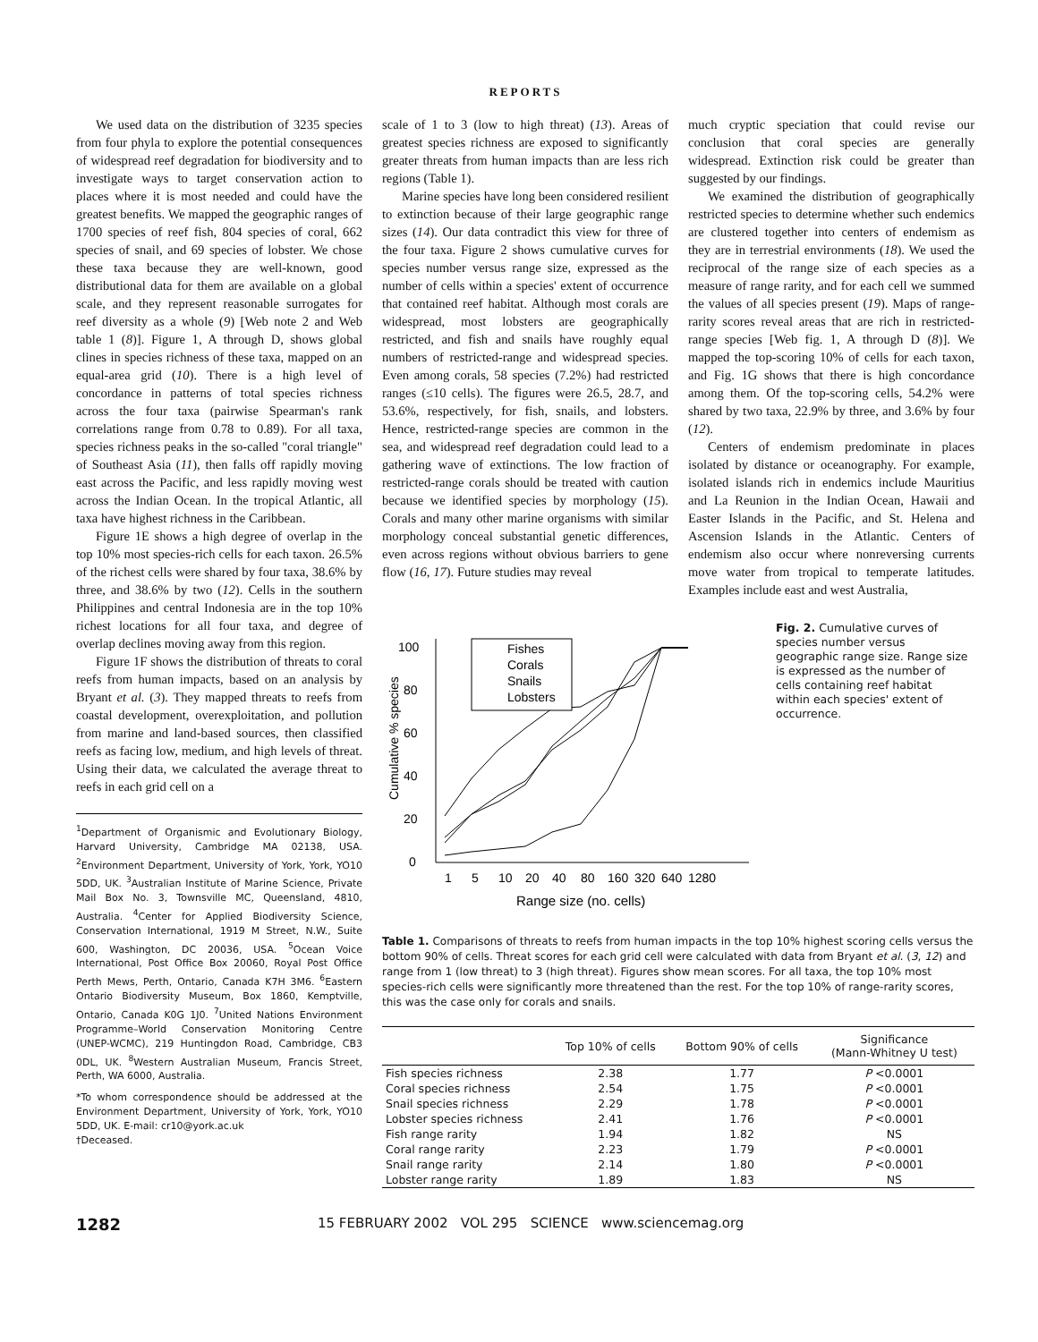REPORTS
We used data on the distribution of 3235 species from four phyla to explore the potential consequences of widespread reef degradation for biodiversity and to investigate ways to target conservation action to places where it is most needed and could have the greatest benefits. We mapped the geographic ranges of 1700 species of reef fish, 804 species of coral, 662 species of snail, and 69 species of lobster. We chose these taxa because they are well-known, good distributional data for them are available on a global scale, and they represent reasonable surrogates for reef diversity as a whole (9) [Web note 2 and Web table 1 (8)]. Figure 1, A through D, shows global clines in species richness of these taxa, mapped on an equal-area grid (10). There is a high level of concordance in patterns of total species richness across the four taxa (pairwise Spearman's rank correlations range from 0.78 to 0.89). For all taxa, species richness peaks in the so-called "coral triangle" of Southeast Asia (11), then falls off rapidly moving east across the Pacific, and less rapidly moving west across the Indian Ocean. In the tropical Atlantic, all taxa have highest richness in the Caribbean.
Figure 1E shows a high degree of overlap in the top 10% most species-rich cells for each taxon. 26.5% of the richest cells were shared by four taxa, 38.6% by three, and 38.6% by two (12). Cells in the southern Philippines and central Indonesia are in the top 10% richest locations for all four taxa, and degree of overlap declines moving away from this region.
Figure 1F shows the distribution of threats to coral reefs from human impacts, based on an analysis by Bryant et al. (3). They mapped threats to reefs from coastal development, overexploitation, and pollution from marine and land-based sources, then classified reefs as facing low, medium, and high levels of threat. Using their data, we calculated the average threat to reefs in each grid cell on a
<sup>1</sup> Department of Organismic and Evolutionary Biology, Harvard University, Cambridge MA 02138, USA. <sup>2</sup>Environment Department, University of York, York, YO10 5DD, UK. <sup>3</sup>Australian Institute of Marine Science, Private Mail Box No. 3, Townsville MC, Queensland, 4810, Australia. <sup>4</sup>Center for Applied Biodiversity Science, Conservation International, 1919 M Street, N.W., Suite 600, Washington, DC 20036, USA. <sup>5</sup>Ocean Voice International, Post Office Box 20060, Royal Post Office Perth Mews, Perth, Ontario, Canada K7H 3M6. <sup>6</sup>Eastern Ontario Biodiversity Museum, Box 1860, Kemptville, Ontario, Canada K0G 1J0. <sup>7</sup>United Nations Environment Programme–World Conservation Monitoring Centre (UNEP-WCMC), 219 Huntingdon Road, Cambridge, CB3 0DL, UK. <sup>8</sup>Western Australian Museum, Francis Street, Perth, WA 6000, Australia.
*To whom correspondence should be addressed at the Environment Department, University of York, York, YO10 5DD, UK. E-mail: cr10@york.ac.uk
†Deceased.
scale of 1 to 3 (low to high threat) (13). Areas of greatest species richness are exposed to significantly greater threats from human impacts than are less rich regions (Table 1).
Marine species have long been considered resilient to extinction because of their large geographic range sizes (14). Our data contradict this view for three of the four taxa. Figure 2 shows cumulative curves for species number versus range size, expressed as the number of cells within a species' extent of occurrence that contained reef habitat. Although most corals are widespread, most lobsters are geographically restricted, and fish and snails have roughly equal numbers of restricted-range and widespread species. Even among corals, 58 species (7.2%) had restricted ranges (≤10 cells). The figures were 26.5, 28.7, and 53.6%, respectively, for fish, snails, and lobsters. Hence, restricted-range species are common in the sea, and widespread reef degradation could lead to a gathering wave of extinctions. The low fraction of restricted-range corals should be treated with caution because we identified species by morphology (15). Corals and many other marine organisms with similar morphology conceal substantial genetic differences, even across regions without obvious barriers to gene flow (16, 17). Future studies may reveal
much cryptic speciation that could revise our conclusion that coral species are generally widespread. Extinction risk could be greater than suggested by our findings.
We examined the distribution of geographically restricted species to determine whether such endemics are clustered together into centers of endemism as they are in terrestrial environments (18). We used the reciprocal of the range size of each species as a measure of range rarity, and for each cell we summed the values of all species present (19). Maps of range-rarity scores reveal areas that are rich in restricted-range species [Web fig. 1, A through D (8)]. We mapped the top-scoring 10% of cells for each taxon, and Fig. 1G shows that there is high concordance among them. Of the top-scoring cells, 54.2% were shared by two taxa, 22.9% by three, and 3.6% by four (12).
Centers of endemism predominate in places isolated by distance or oceanography. For example, isolated islands rich in endemics include Mauritius and La Reunion in the Indian Ocean, Hawaii and Easter Islands in the Pacific, and St. Helena and Ascension Islands in the Atlantic. Centers of endemism also occur where nonreversing currents move water from tropical to temperate latitudes. Examples include east and west Australia,
0
20
40
60
80
100
Cumulative % species
1
5
10
20
40
80
160
320
640
1280
Range size (no. cells)
Fishes
Corals
Snails
Lobsters
Fig. 2. Cumulative curves of species number versus geographic range size. Range size is expressed as the number of cells containing reef habitat within each species' extent of occurrence.
Table 1. Comparisons of threats to reefs from human impacts in the top 10% highest scoring cells versus the bottom 90% of cells. Threat scores for each grid cell were calculated with data from Bryant et al. (3, 12) and range from 1 (low threat) to 3 (high threat). Figures show mean scores. For all taxa, the top 10% most species-rich cells were significantly more threatened than the rest. For the top 10% of range-rarity scores, this was the case only for corals and snails.
| | Top 10% of cells | Bottom 90% of cells | Significance (Mann-Whitney U test) |
| --- | --- | --- | --- |
| Fish species richness | 2.38 | 1.77 | P <0.0001 |
| Coral species richness | 2.54 | 1.75 | P <0.0001 |
| Snail species richness | 2.29 | 1.78 | P <0.0001 |
| Lobster species richness | 2.41 | 1.76 | P <0.0001 |
| Fish range rarity | 1.94 | 1.82 | NS |
| Coral range rarity | 2.23 | 1.79 | P <0.0001 |
| Snail range rarity | 2.14 | 1.80 | P <0.0001 |
| Lobster range rarity | 1.89 | 1.83 | NS |
1282 15 FEBRUARY 2002 VOL 295 SCIENCE www.sciencemag.org